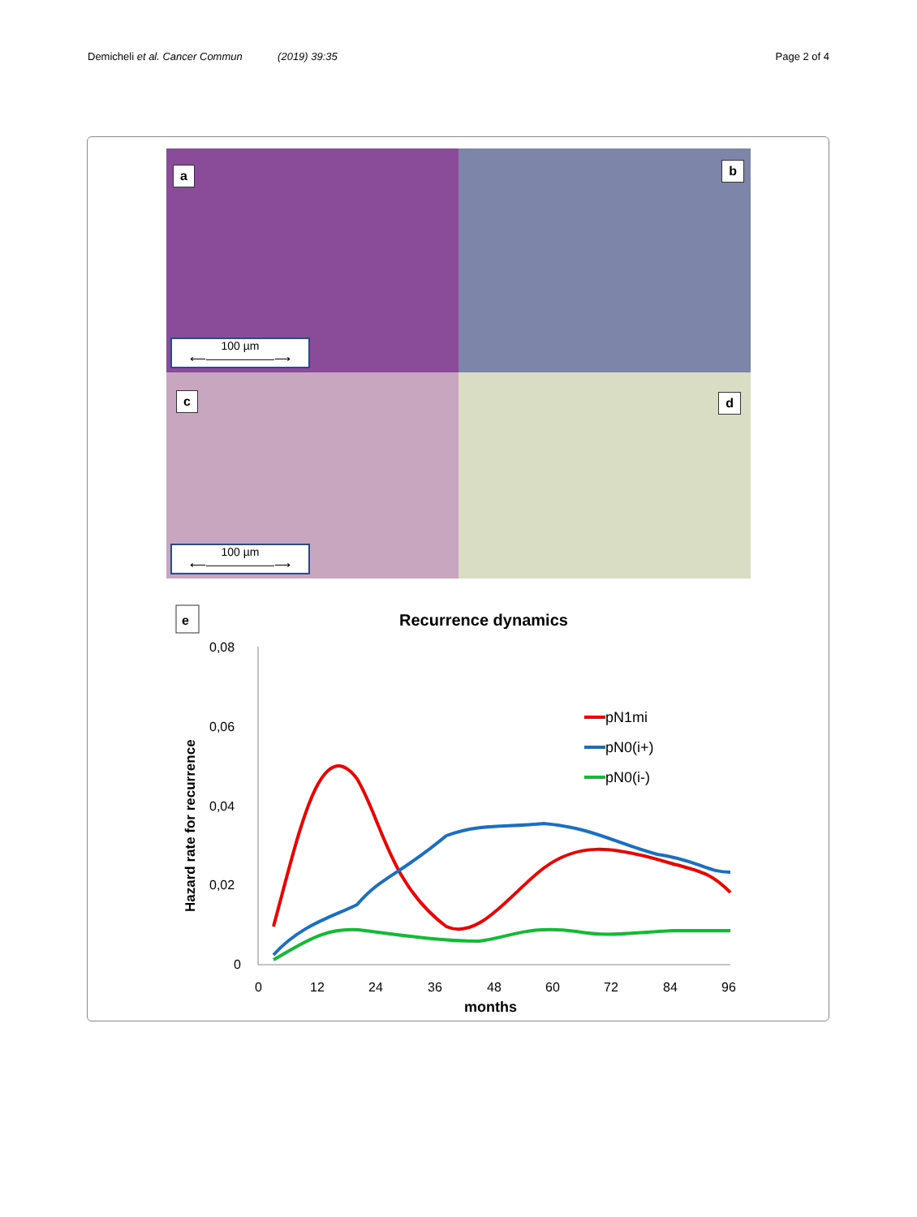Demicheli et al. Cancer Commun (2019) 39:35
Page 2 of 4
a
100 µm
⟵――――――⟶
b
c
100 µm
⟵――――――⟶
d
e
Recurrence dynamics
0,08
0,06
0,04
0,02
0
0
12
24
36
48
60
72
84
96
months
Hazard rate for recurrence
pN1mi
pN0(i+)
pN0(i-)